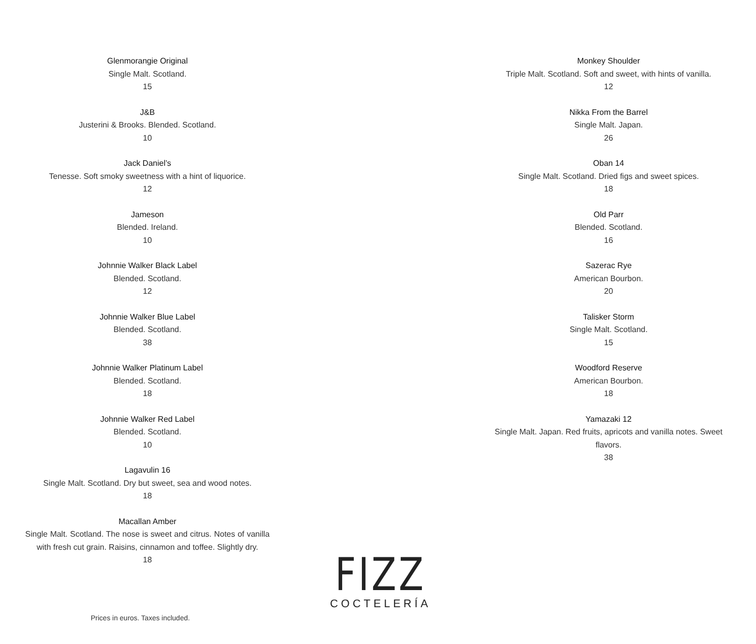Glenmorangie Original
Single Malt. Scotland.
15
J&B
Justerini & Brooks. Blended. Scotland.
10
Jack Daniel’s
Tenesse. Soft smoky sweetness with a hint of liquorice.
12
Jameson
Blended. Ireland.
10
Johnnie Walker Black Label
Blended. Scotland.
12
Johnnie Walker Blue Label
Blended. Scotland.
38
Johnnie Walker Platinum Label
Blended. Scotland.
18
Johnnie Walker Red Label
Blended. Scotland.
10
Lagavulin 16
Single Malt. Scotland. Dry but sweet, sea and wood notes.
18
Macallan Amber
Single Malt. Scotland. The nose is sweet and citrus. Notes of vanilla with fresh cut grain. Raisins, cinnamon and toffee. Slightly dry.
18
Monkey Shoulder
Triple Malt. Scotland. Soft and sweet, with hints of vanilla.
12
Nikka From the Barrel
Single Malt. Japan.
26
Oban 14
Single Malt. Scotland. Dried figs and sweet spices.
18
Old Parr
Blended. Scotland.
16
Sazerac Rye
American Bourbon.
20
Talisker Storm
Single Malt. Scotland.
15
Woodford Reserve
American Bourbon.
18
Yamazaki 12
Single Malt. Japan. Red fruits, apricots and vanilla notes. Sweet flavors.
38
FIZZ
COCTELERÍA
Prices in euros. Taxes included.